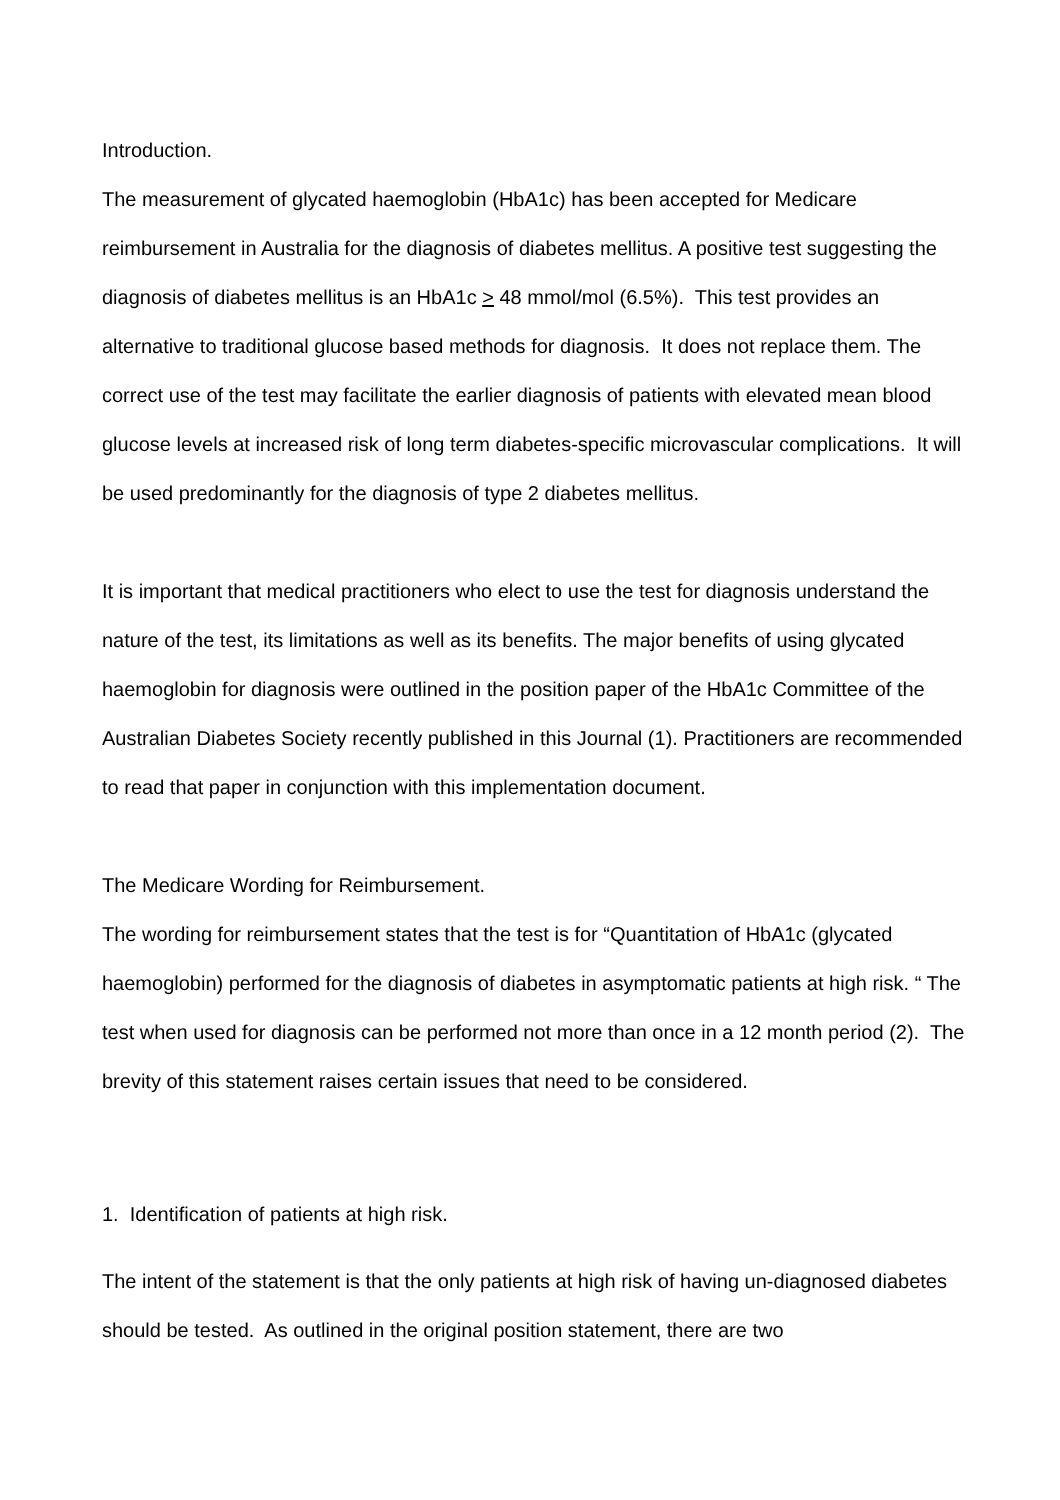Introduction.
The measurement of glycated haemoglobin (HbA1c) has been accepted for Medicare reimbursement in Australia for the diagnosis of diabetes mellitus. A positive test suggesting the diagnosis of diabetes mellitus is an HbA1c > 48 mmol/mol (6.5%). This test provides an alternative to traditional glucose based methods for diagnosis. It does not replace them. The correct use of the test may facilitate the earlier diagnosis of patients with elevated mean blood glucose levels at increased risk of long term diabetes-specific microvascular complications. It will be used predominantly for the diagnosis of type 2 diabetes mellitus.
It is important that medical practitioners who elect to use the test for diagnosis understand the nature of the test, its limitations as well as its benefits. The major benefits of using glycated haemoglobin for diagnosis were outlined in the position paper of the HbA1c Committee of the Australian Diabetes Society recently published in this Journal (1). Practitioners are recommended to read that paper in conjunction with this implementation document.
The Medicare Wording for Reimbursement.
The wording for reimbursement states that the test is for “Quantitation of HbA1c (glycated haemoglobin) performed for the diagnosis of diabetes in asymptomatic patients at high risk. “ The test when used for diagnosis can be performed not more than once in a 12 month period (2). The brevity of this statement raises certain issues that need to be considered.
1. Identification of patients at high risk.
The intent of the statement is that the only patients at high risk of having un-diagnosed diabetes should be tested. As outlined in the original position statement, there are two